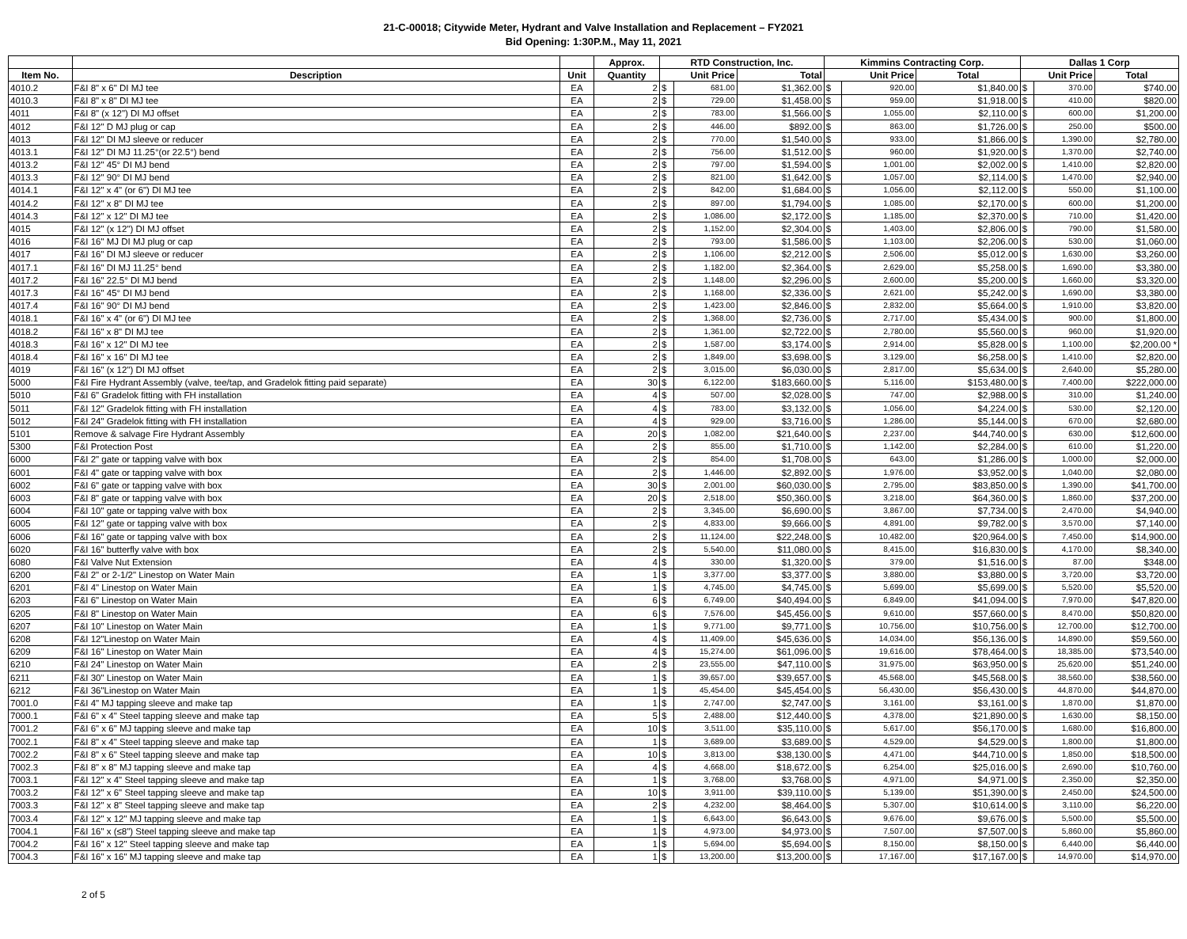21-C-00018; Citywide Meter, Hydrant and Valve Installation and Replacement – FY2021
Bid Opening: 1:30P.M., May 11, 2021
| | | | Approx. | RTD Construction, Inc. | | | Kimmins Contracting Corp. | | | Dallas 1 Corp | | |
| --- | --- | --- | --- | --- | --- | --- | --- | --- | --- | --- | --- | --- |
| Item No. | Description | Unit | Quantity | Unit Price | | Total | Unit Price | | Total | Unit Price | | Total |
| 4010.2 | F&I 8" x 6" DI MJ tee | EA | 2 | $ | 681.00 | $1,362.00 | $ | 920.00 | $1,840.00 | $ | 370.00 | $740.00 |
| 4010.3 | F&I 8" x 8" DI MJ tee | EA | 2 | $ | 729.00 | $1,458.00 | $ | 959.00 | $1,918.00 | $ | 410.00 | $820.00 |
| 4011 | F&I 8" (x 12") DI MJ offset | EA | 2 | $ | 783.00 | $1,566.00 | $ | 1,055.00 | $2,110.00 | $ | 600.00 | $1,200.00 |
| 4012 | F&I 12" D MJ plug or cap | EA | 2 | $ | 446.00 | $892.00 | $ | 863.00 | $1,726.00 | $ | 250.00 | $500.00 |
| 4013 | F&I 12" DI MJ sleeve or reducer | EA | 2 | $ | 770.00 | $1,540.00 | $ | 933.00 | $1,866.00 | $ | 1,390.00 | $2,780.00 |
| 4013.1 | F&I 12" DI MJ 11.25°(or 22.5°) bend | EA | 2 | $ | 756.00 | $1,512.00 | $ | 960.00 | $1,920.00 | $ | 1,370.00 | $2,740.00 |
| 4013.2 | F&I 12" 45° DI MJ bend | EA | 2 | $ | 797.00 | $1,594.00 | $ | 1,001.00 | $2,002.00 | $ | 1,410.00 | $2,820.00 |
| 4013.3 | F&I 12" 90° DI MJ bend | EA | 2 | $ | 821.00 | $1,642.00 | $ | 1,057.00 | $2,114.00 | $ | 1,470.00 | $2,940.00 |
| 4014.1 | F&I 12" x 4" (or 6") DI MJ tee | EA | 2 | $ | 842.00 | $1,684.00 | $ | 1,056.00 | $2,112.00 | $ | 550.00 | $1,100.00 |
| 4014.2 | F&I 12" x 8" DI MJ tee | EA | 2 | $ | 897.00 | $1,794.00 | $ | 1,085.00 | $2,170.00 | $ | 600.00 | $1,200.00 |
| 4014.3 | F&I 12" x 12" DI MJ tee | EA | 2 | $ | 1,086.00 | $2,172.00 | $ | 1,185.00 | $2,370.00 | $ | 710.00 | $1,420.00 |
| 4015 | F&I 12" (x 12") DI MJ offset | EA | 2 | $ | 1,152.00 | $2,304.00 | $ | 1,403.00 | $2,806.00 | $ | 790.00 | $1,580.00 |
| 4016 | F&I 16" MJ DI MJ plug or cap | EA | 2 | $ | 793.00 | $1,586.00 | $ | 1,103.00 | $2,206.00 | $ | 530.00 | $1,060.00 |
| 4017 | F&I 16" DI MJ sleeve or reducer | EA | 2 | $ | 1,106.00 | $2,212.00 | $ | 2,506.00 | $5,012.00 | $ | 1,630.00 | $3,260.00 |
| 4017.1 | F&I 16" DI MJ 11.25° bend | EA | 2 | $ | 1,182.00 | $2,364.00 | $ | 2,629.00 | $5,258.00 | $ | 1,690.00 | $3,380.00 |
| 4017.2 | F&I 16" 22.5° DI MJ bend | EA | 2 | $ | 1,148.00 | $2,296.00 | $ | 2,600.00 | $5,200.00 | $ | 1,660.00 | $3,320.00 |
| 4017.3 | F&I 16" 45° DI MJ bend | EA | 2 | $ | 1,168.00 | $2,336.00 | $ | 2,621.00 | $5,242.00 | $ | 1,690.00 | $3,380.00 |
| 4017.4 | F&I 16" 90° DI MJ bend | EA | 2 | $ | 1,423.00 | $2,846.00 | $ | 2,832.00 | $5,664.00 | $ | 1,910.00 | $3,820.00 |
| 4018.1 | F&I 16" x 4" (or 6") DI MJ tee | EA | 2 | $ | 1,368.00 | $2,736.00 | $ | 2,717.00 | $5,434.00 | $ | 900.00 | $1,800.00 |
| 4018.2 | F&I 16" x 8" DI MJ tee | EA | 2 | $ | 1,361.00 | $2,722.00 | $ | 2,780.00 | $5,560.00 | $ | 960.00 | $1,920.00 |
| 4018.3 | F&I 16" x 12" DI MJ tee | EA | 2 | $ | 1,587.00 | $3,174.00 | $ | 2,914.00 | $5,828.00 | $ | 1,100.00 | $2,200.00 * |
| 4018.4 | F&I 16" x 16" DI MJ tee | EA | 2 | $ | 1,849.00 | $3,698.00 | $ | 3,129.00 | $6,258.00 | $ | 1,410.00 | $2,820.00 |
| 4019 | F&I 16" (x 12") DI MJ offset | EA | 2 | $ | 3,015.00 | $6,030.00 | $ | 2,817.00 | $5,634.00 | $ | 2,640.00 | $5,280.00 |
| 5000 | F&I Fire Hydrant Assembly (valve, tee/tap, and Gradelok fitting paid separate) | EA | 30 | $ | 6,122.00 | $183,660.00 | $ | 5,116.00 | $153,480.00 | $ | 7,400.00 | $222,000.00 |
| 5010 | F&I 6" Gradelok fitting with FH installation | EA | 4 | $ | 507.00 | $2,028.00 | $ | 747.00 | $2,988.00 | $ | 310.00 | $1,240.00 |
| 5011 | F&I 12" Gradelok fitting with FH installation | EA | 4 | $ | 783.00 | $3,132.00 | $ | 1,056.00 | $4,224.00 | $ | 530.00 | $2,120.00 |
| 5012 | F&I 24" Gradelok fitting with FH installation | EA | 4 | $ | 929.00 | $3,716.00 | $ | 1,286.00 | $5,144.00 | $ | 670.00 | $2,680.00 |
| 5101 | Remove & salvage Fire Hydrant Assembly | EA | 20 | $ | 1,082.00 | $21,640.00 | $ | 2,237.00 | $44,740.00 | $ | 630.00 | $12,600.00 |
| 5300 | F&I Protection Post | EA | 2 | $ | 855.00 | $1,710.00 | $ | 1,142.00 | $2,284.00 | $ | 610.00 | $1,220.00 |
| 6000 | F&I 2" gate or tapping valve with box | EA | 2 | $ | 854.00 | $1,708.00 | $ | 643.00 | $1,286.00 | $ | 1,000.00 | $2,000.00 |
| 6001 | F&I 4" gate or tapping valve with box | EA | 2 | $ | 1,446.00 | $2,892.00 | $ | 1,976.00 | $3,952.00 | $ | 1,040.00 | $2,080.00 |
| 6002 | F&I 6" gate or tapping valve with box | EA | 30 | $ | 2,001.00 | $60,030.00 | $ | 2,795.00 | $83,850.00 | $ | 1,390.00 | $41,700.00 |
| 6003 | F&I 8" gate or tapping valve with box | EA | 20 | $ | 2,518.00 | $50,360.00 | $ | 3,218.00 | $64,360.00 | $ | 1,860.00 | $37,200.00 |
| 6004 | F&I 10" gate or tapping valve with box | EA | 2 | $ | 3,345.00 | $6,690.00 | $ | 3,867.00 | $7,734.00 | $ | 2,470.00 | $4,940.00 |
| 6005 | F&I 12" gate or tapping valve with box | EA | 2 | $ | 4,833.00 | $9,666.00 | $ | 4,891.00 | $9,782.00 | $ | 3,570.00 | $7,140.00 |
| 6006 | F&I 16" gate or tapping valve with box | EA | 2 | $ | 11,124.00 | $22,248.00 | $ | 10,482.00 | $20,964.00 | $ | 7,450.00 | $14,900.00 |
| 6020 | F&I 16" butterfly valve with box | EA | 2 | $ | 5,540.00 | $11,080.00 | $ | 8,415.00 | $16,830.00 | $ | 4,170.00 | $8,340.00 |
| 6080 | F&I Valve Nut Extension | EA | 4 | $ | 330.00 | $1,320.00 | $ | 379.00 | $1,516.00 | $ | 87.00 | $348.00 |
| 6200 | F&I 2" or 2-1/2" Linestop on Water Main | EA | 1 | $ | 3,377.00 | $3,377.00 | $ | 3,880.00 | $3,880.00 | $ | 3,720.00 | $3,720.00 |
| 6201 | F&I 4" Linestop on Water Main | EA | 1 | $ | 4,745.00 | $4,745.00 | $ | 5,699.00 | $5,699.00 | $ | 5,520.00 | $5,520.00 |
| 6203 | F&I 6" Linestop on Water Main | EA | 6 | $ | 6,749.00 | $40,494.00 | $ | 6,849.00 | $41,094.00 | $ | 7,970.00 | $47,820.00 |
| 6205 | F&I 8" Linestop on Water Main | EA | 6 | $ | 7,576.00 | $45,456.00 | $ | 9,610.00 | $57,660.00 | $ | 8,470.00 | $50,820.00 |
| 6207 | F&I 10" Linestop on Water Main | EA | 1 | $ | 9,771.00 | $9,771.00 | $ | 10,756.00 | $10,756.00 | $ | 12,700.00 | $12,700.00 |
| 6208 | F&I 12"Linestop on Water Main | EA | 4 | $ | 11,409.00 | $45,636.00 | $ | 14,034.00 | $56,136.00 | $ | 14,890.00 | $59,560.00 |
| 6209 | F&I 16" Linestop on Water Main | EA | 4 | $ | 15,274.00 | $61,096.00 | $ | 19,616.00 | $78,464.00 | $ | 18,385.00 | $73,540.00 |
| 6210 | F&I 24" Linestop on Water Main | EA | 2 | $ | 23,555.00 | $47,110.00 | $ | 31,975.00 | $63,950.00 | $ | 25,620.00 | $51,240.00 |
| 6211 | F&I 30" Linestop on Water Main | EA | 1 | $ | 39,657.00 | $39,657.00 | $ | 45,568.00 | $45,568.00 | $ | 38,560.00 | $38,560.00 |
| 6212 | F&I 36"Linestop on Water Main | EA | 1 | $ | 45,454.00 | $45,454.00 | $ | 56,430.00 | $56,430.00 | $ | 44,870.00 | $44,870.00 |
| 7001.0 | F&I 4" MJ tapping sleeve and make tap | EA | 1 | $ | 2,747.00 | $2,747.00 | $ | 3,161.00 | $3,161.00 | $ | 1,870.00 | $1,870.00 |
| 7000.1 | F&I 6" x 4" Steel tapping sleeve and make tap | EA | 5 | $ | 2,488.00 | $12,440.00 | $ | 4,378.00 | $21,890.00 | $ | 1,630.00 | $8,150.00 |
| 7001.2 | F&I 6" x 6" MJ tapping sleeve and make tap | EA | 10 | $ | 3,511.00 | $35,110.00 | $ | 5,617.00 | $56,170.00 | $ | 1,680.00 | $16,800.00 |
| 7002.1 | F&I 8" x 4" Steel tapping sleeve and make tap | EA | 1 | $ | 3,689.00 | $3,689.00 | $ | 4,529.00 | $4,529.00 | $ | 1,800.00 | $1,800.00 |
| 7002.2 | F&I 8" x 6" Steel tapping sleeve and make tap | EA | 10 | $ | 3,813.00 | $38,130.00 | $ | 4,471.00 | $44,710.00 | $ | 1,850.00 | $18,500.00 |
| 7002.3 | F&I 8" x 8" MJ tapping sleeve and make tap | EA | 4 | $ | 4,668.00 | $18,672.00 | $ | 6,254.00 | $25,016.00 | $ | 2,690.00 | $10,760.00 |
| 7003.1 | F&I 12" x 4" Steel tapping sleeve and make tap | EA | 1 | $ | 3,768.00 | $3,768.00 | $ | 4,971.00 | $4,971.00 | $ | 2,350.00 | $2,350.00 |
| 7003.2 | F&I 12" x 6" Steel tapping sleeve and make tap | EA | 10 | $ | 3,911.00 | $39,110.00 | $ | 5,139.00 | $51,390.00 | $ | 2,450.00 | $24,500.00 |
| 7003.3 | F&I 12" x 8" Steel tapping sleeve and make tap | EA | 2 | $ | 4,232.00 | $8,464.00 | $ | 5,307.00 | $10,614.00 | $ | 3,110.00 | $6,220.00 |
| 7003.4 | F&I 12" x 12" MJ tapping sleeve and make tap | EA | 1 | $ | 6,643.00 | $6,643.00 | $ | 9,676.00 | $9,676.00 | $ | 5,500.00 | $5,500.00 |
| 7004.1 | F&I 16" x (≤8") Steel tapping sleeve and make tap | EA | 1 | $ | 4,973.00 | $4,973.00 | $ | 7,507.00 | $7,507.00 | $ | 5,860.00 | $5,860.00 |
| 7004.2 | F&I 16" x 12" Steel tapping sleeve and make tap | EA | 1 | $ | 5,694.00 | $5,694.00 | $ | 8,150.00 | $8,150.00 | $ | 6,440.00 | $6,440.00 |
| 7004.3 | F&I 16" x 16" MJ tapping sleeve and make tap | EA | 1 | $ | 13,200.00 | $13,200.00 | $ | 17,167.00 | $17,167.00 | $ | 14,970.00 | $14,970.00 |
2 of 5